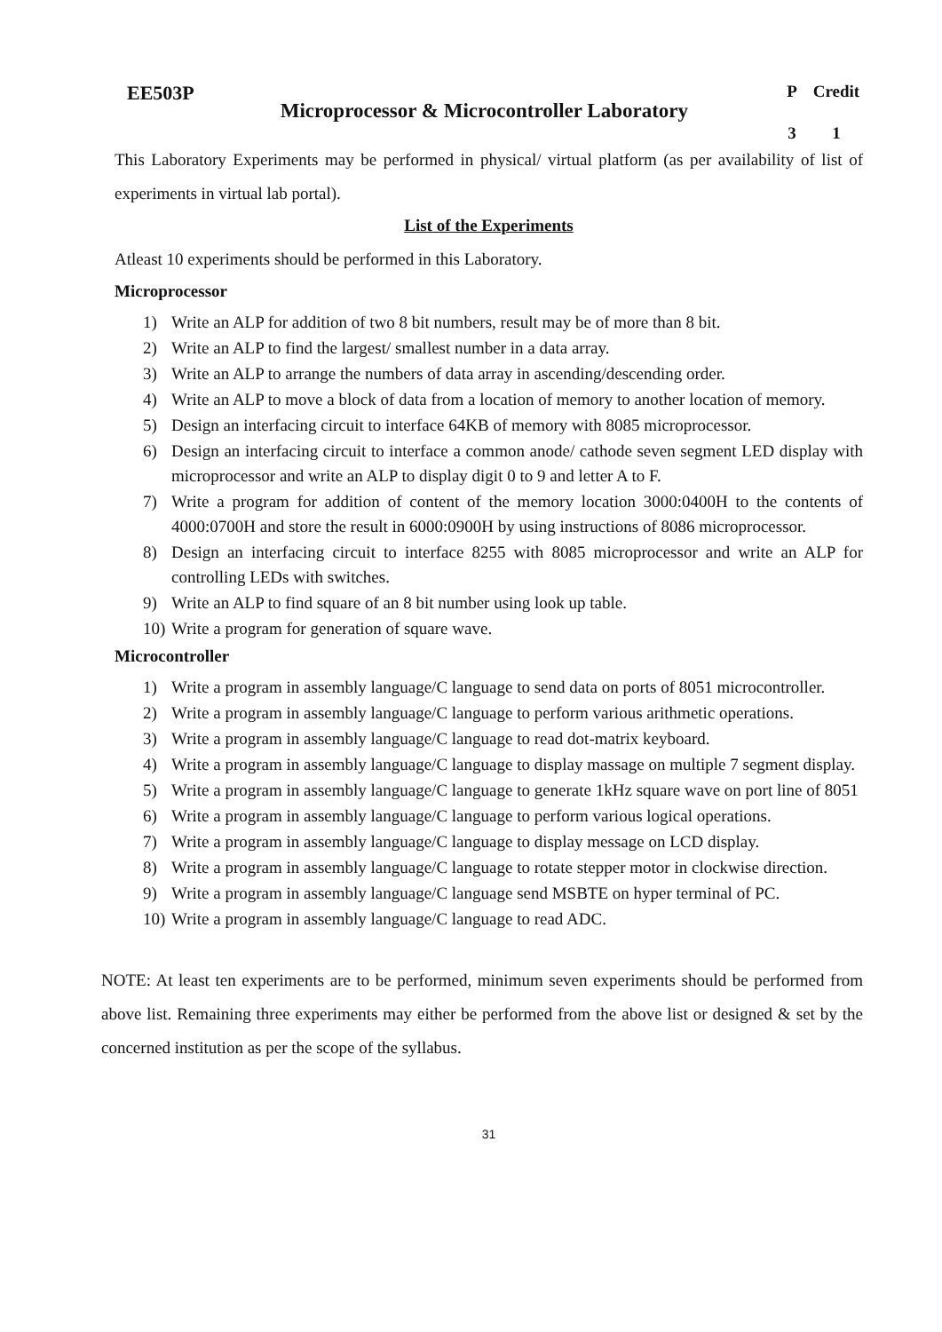EE503P
Microprocessor & Microcontroller Laboratory
P
Credit
3
1
This Laboratory Experiments may be performed in physical/ virtual platform (as per availability of list of experiments in virtual lab portal).
List of the Experiments
Atleast 10 experiments should be performed in this Laboratory.
Microprocessor
1) Write an ALP for addition of two 8 bit numbers, result may be of more than 8 bit.
2) Write an ALP to find the largest/ smallest number in a data array.
3) Write an ALP to arrange the numbers of data array in ascending/descending order.
4) Write an ALP to move a block of data from a location of memory to another location of memory.
5) Design an interfacing circuit to interface 64KB of memory with 8085 microprocessor.
6) Design an interfacing circuit to interface a common anode/ cathode seven segment LED display with microprocessor and write an ALP to display digit 0 to 9 and letter A to F.
7) Write a program for addition of content of the memory location 3000:0400H to the contents of 4000:0700H and store the result in 6000:0900H by using instructions of 8086 microprocessor.
8) Design an interfacing circuit to interface 8255 with 8085 microprocessor and write an ALP for controlling LEDs with switches.
9) Write an ALP to find square of an 8 bit number using look up table.
10) Write a program for generation of square wave.
Microcontroller
1) Write a program in assembly language/C language to send data on ports of 8051 microcontroller.
2) Write a program in assembly language/C language to perform various arithmetic operations.
3) Write a program in assembly language/C language to read dot-matrix keyboard.
4) Write a program in assembly language/C language to display massage on multiple 7 segment display.
5) Write a program in assembly language/C language to generate 1kHz square wave on port line of 8051
6) Write a program in assembly language/C language to perform various logical operations.
7) Write a program in assembly language/C language to display message on LCD display.
8) Write a program in assembly language/C language to rotate stepper motor in clockwise direction.
9) Write a program in assembly language/C language send MSBTE on hyper terminal of PC.
10) Write a program in assembly language/C language to read ADC.
NOTE: At least ten experiments are to be performed, minimum seven experiments should be performed from above list. Remaining three experiments may either be performed from the above list or designed & set by the concerned institution as per the scope of the syllabus.
31